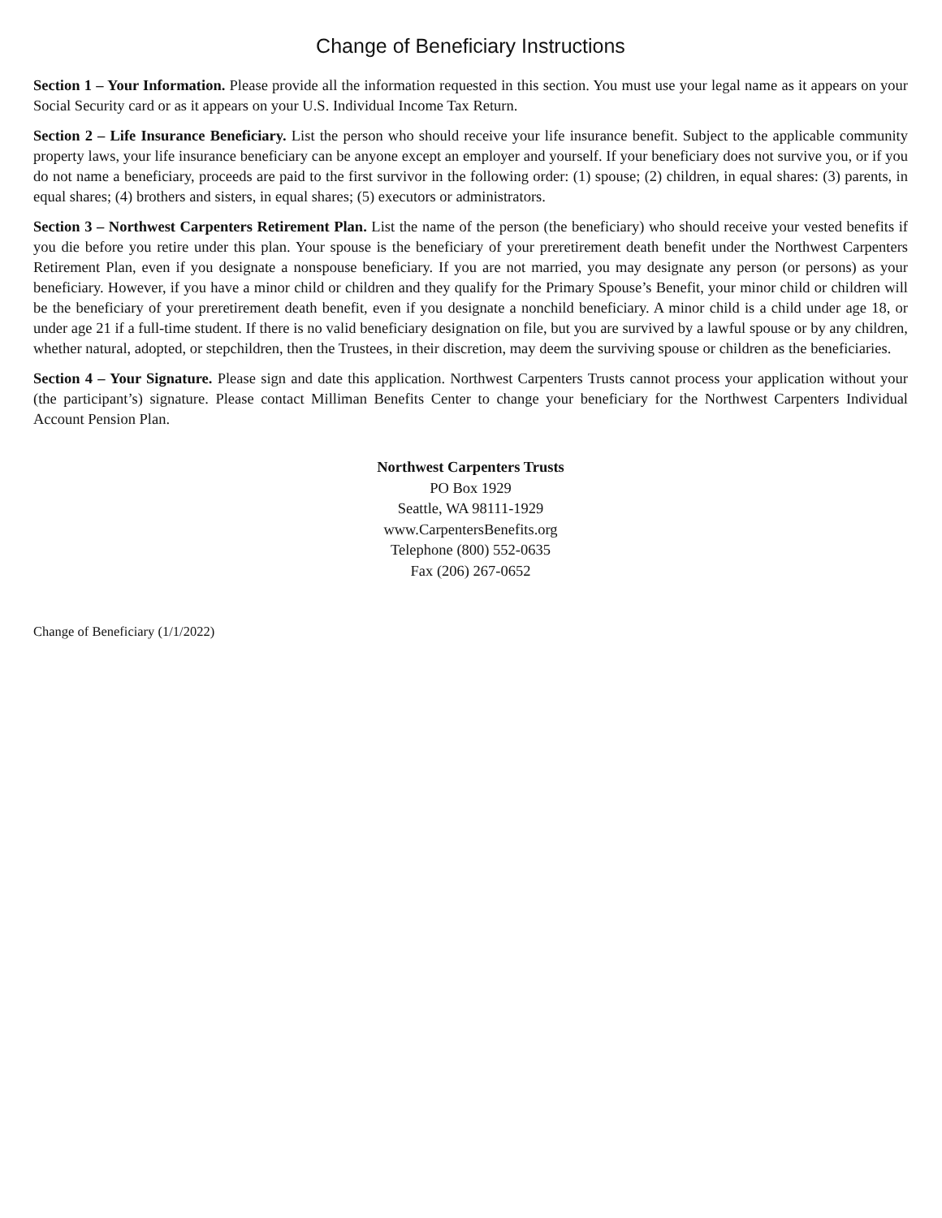Change of Beneficiary Instructions
Section 1 – Your Information. Please provide all the information requested in this section. You must use your legal name as it appears on your Social Security card or as it appears on your U.S. Individual Income Tax Return.
Section 2 – Life Insurance Beneficiary. List the person who should receive your life insurance benefit. Subject to the applicable community property laws, your life insurance beneficiary can be anyone except an employer and yourself. If your beneficiary does not survive you, or if you do not name a beneficiary, proceeds are paid to the first survivor in the following order: (1) spouse; (2) children, in equal shares: (3) parents, in equal shares; (4) brothers and sisters, in equal shares; (5) executors or administrators.
Section 3 – Northwest Carpenters Retirement Plan. List the name of the person (the beneficiary) who should receive your vested benefits if you die before you retire under this plan. Your spouse is the beneficiary of your preretirement death benefit under the Northwest Carpenters Retirement Plan, even if you designate a nonspouse beneficiary. If you are not married, you may designate any person (or persons) as your beneficiary. However, if you have a minor child or children and they qualify for the Primary Spouse’s Benefit, your minor child or children will be the beneficiary of your preretirement death benefit, even if you designate a nonchild beneficiary. A minor child is a child under age 18, or under age 21 if a full-time student. If there is no valid beneficiary designation on file, but you are survived by a lawful spouse or by any children, whether natural, adopted, or stepchildren, then the Trustees, in their discretion, may deem the surviving spouse or children as the beneficiaries.
Section 4 – Your Signature. Please sign and date this application. Northwest Carpenters Trusts cannot process your application without your (the participant’s) signature. Please contact Milliman Benefits Center to change your beneficiary for the Northwest Carpenters Individual Account Pension Plan.
Northwest Carpenters Trusts
PO Box 1929
Seattle, WA 98111-1929
www.CarpentersBenefits.org
Telephone (800) 552-0635
Fax (206) 267-0652
Change of Beneficiary (1/1/2022)